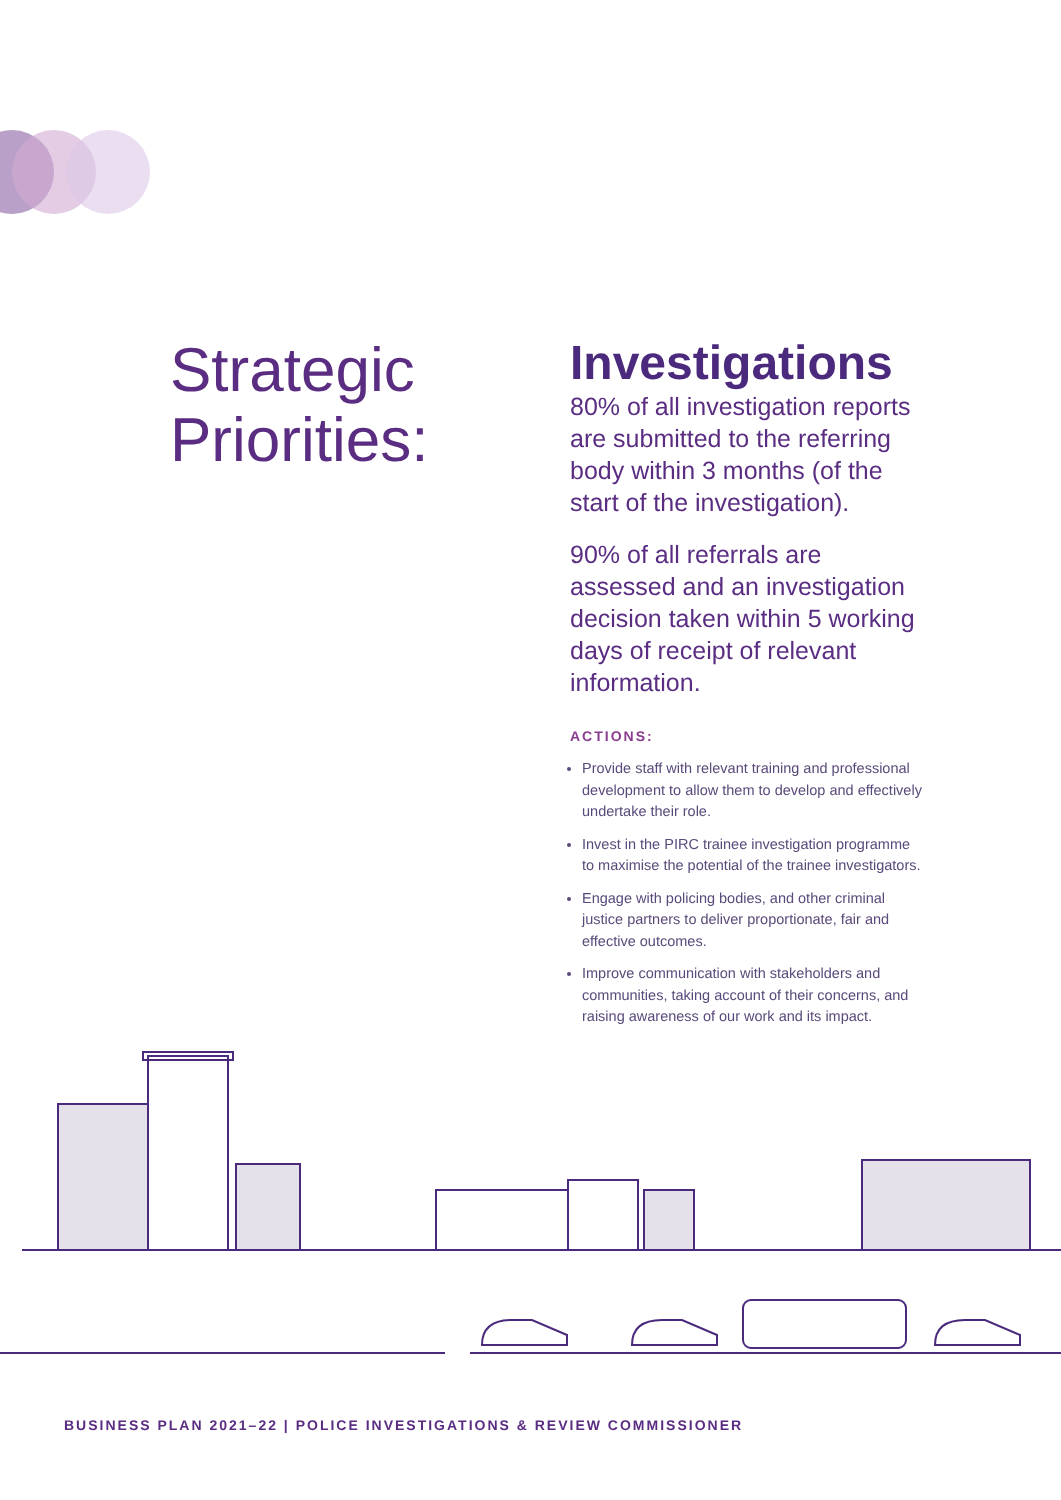Strategic
Priorities:
Investigations
80% of all investigation reports are submitted to the referring body within 3 months (of the start of the investigation).
90% of all referrals are assessed and an investigation decision taken within 5 working days of receipt of relevant information.
ACTIONS:
Provide staff with relevant training and professional development to allow them to develop and effectively undertake their role.
Invest in the PIRC trainee investigation programme to maximise the potential of the trainee investigators.
Engage with policing bodies, and other criminal justice partners to deliver proportionate, fair and effective outcomes.
Improve communication with stakeholders and communities, taking account of their concerns, and raising awareness of our work and its impact.
BUSINESS PLAN 2021–22 | POLICE INVESTIGATIONS & REVIEW COMMISSIONER